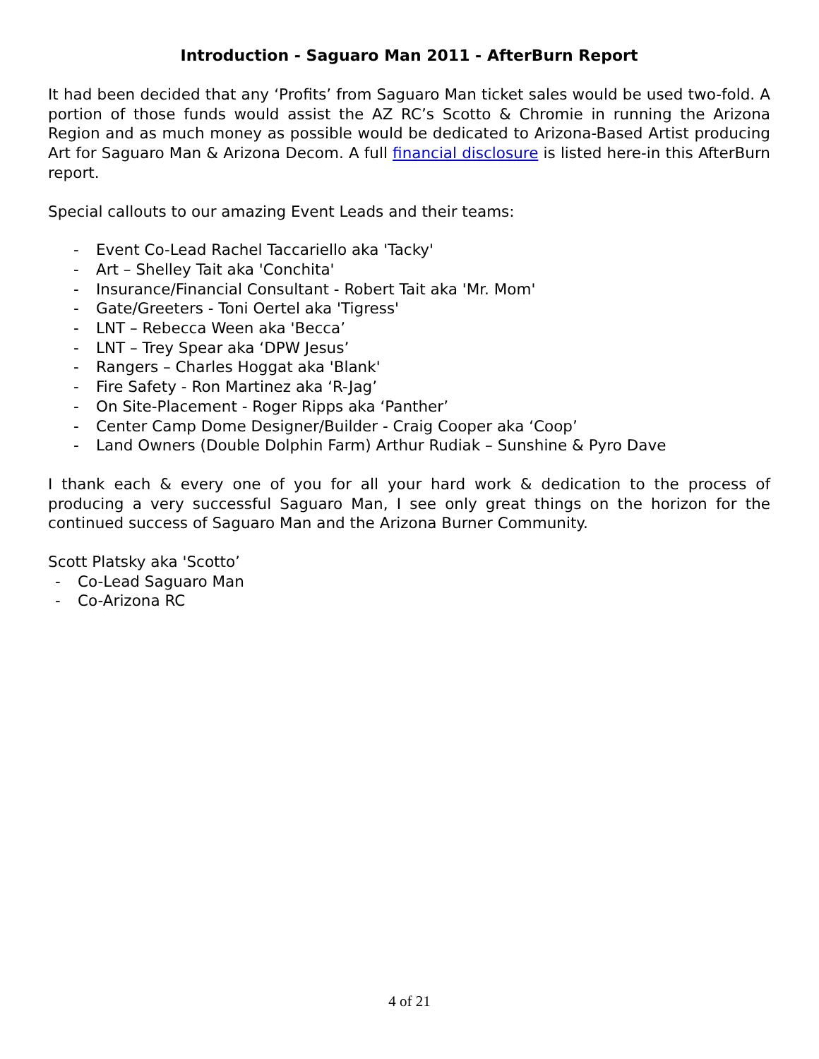Introduction - Saguaro Man 2011 - AfterBurn Report
It had been decided that any ‘Profits’ from Saguaro Man ticket sales would be used two-fold. A portion of those funds would assist the AZ RC’s Scotto & Chromie in running the Arizona Region and as much money as possible would be dedicated to Arizona-Based Artist producing Art for Saguaro Man & Arizona Decom. A full financial disclosure is listed here-in this AfterBurn report.
Special callouts to our amazing Event Leads and their teams:
- Event Co-Lead Rachel Taccariello aka 'Tacky'
- Art – Shelley Tait aka 'Conchita'
- Insurance/Financial Consultant - Robert Tait aka 'Mr. Mom'
- Gate/Greeters - Toni Oertel aka 'Tigress'
- LNT – Rebecca Ween aka 'Becca’
- LNT – Trey Spear aka ‘DPW Jesus’
- Rangers – Charles Hoggat aka 'Blank'
- Fire Safety - Ron Martinez aka ‘R-Jag’
- On Site-Placement - Roger Ripps aka ‘Panther’
- Center Camp Dome Designer/Builder - Craig Cooper aka ‘Coop’
- Land Owners (Double Dolphin Farm) Arthur Rudiak – Sunshine & Pyro Dave
I thank each & every one of you for all your hard work & dedication to the process of producing a very successful Saguaro Man, I see only great things on the horizon for the continued success of Saguaro Man and the Arizona Burner Community.
Scott Platsky aka 'Scotto’
- Co-Lead Saguaro Man
- Co-Arizona RC
4 of 21